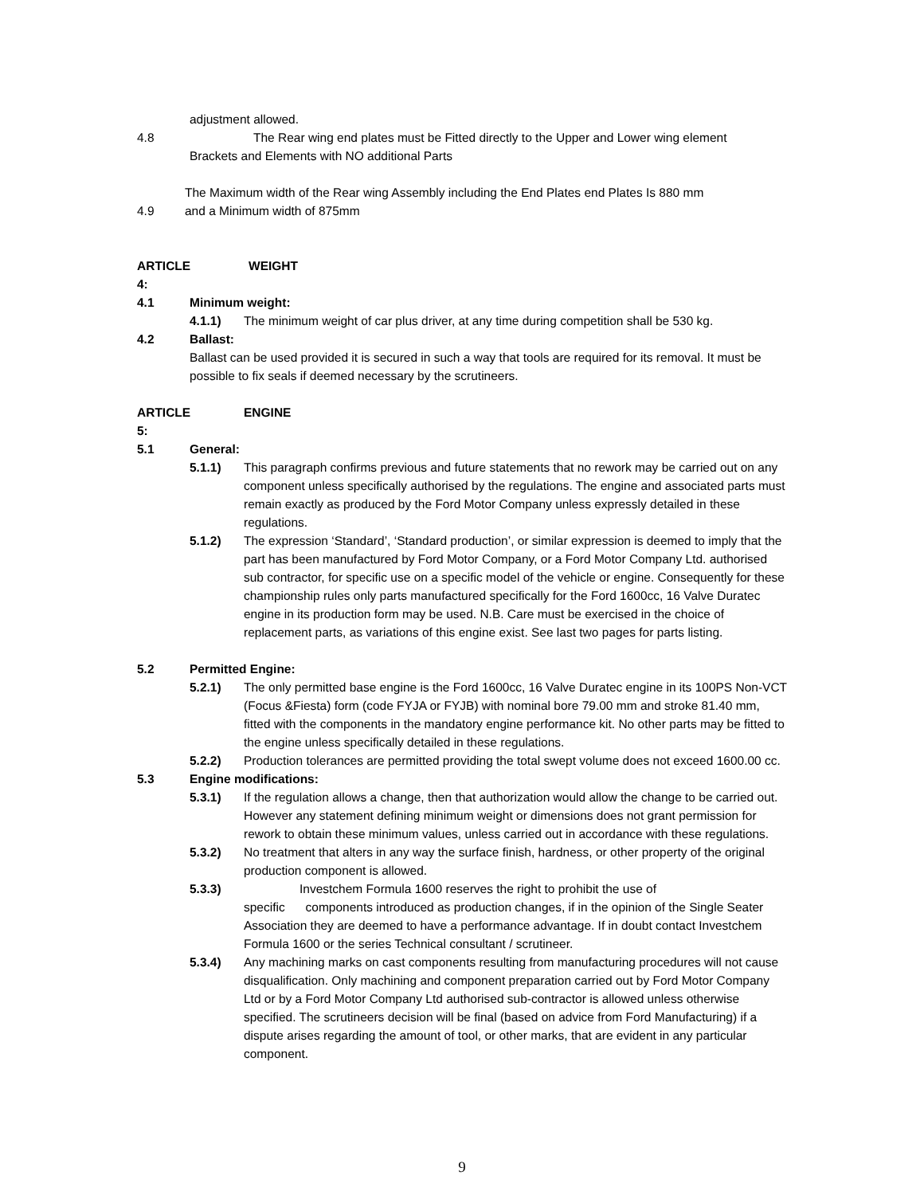adjustment allowed.
4.8 The Rear wing end plates must be Fitted directly to the Upper and Lower wing element
Brackets and Elements with NO additional Parts
4.9 The Maximum width of the Rear wing Assembly including the End Plates end Plates Is 880 mm
and a Minimum width of 875mm
ARTICLE 4:
WEIGHT
4.1 Minimum weight:
4.1.1) The minimum weight of car plus driver, at any time during competition shall be 530 kg.
4.2 Ballast:
Ballast can be used provided it is secured in such a way that tools are required for its removal. It must be possible to fix seals if deemed necessary by the scrutineers.
ARTICLE 5:
ENGINE
5.1 General:
5.1.1) This paragraph confirms previous and future statements that no rework may be carried out on any component unless specifically authorised by the regulations. The engine and associated parts must remain exactly as produced by the Ford Motor Company unless expressly detailed in these regulations.
5.1.2) The expression ‘Standard’, ‘Standard production’, or similar expression is deemed to imply that the part has been manufactured by Ford Motor Company, or a Ford Motor Company Ltd. authorised sub contractor, for specific use on a specific model of the vehicle or engine. Consequently for these championship rules only parts manufactured specifically for the Ford 1600cc, 16 Valve Duratec engine in its production form may be used. N.B. Care must be exercised in the choice of replacement parts, as variations of this engine exist. See last two pages for parts listing.
5.2 Permitted Engine:
5.2.1) The only permitted base engine is the Ford 1600cc, 16 Valve Duratec engine in its 100PS Non-VCT (Focus &Fiesta) form (code FYJA or FYJB) with nominal bore 79.00 mm and stroke 81.40 mm, fitted with the components in the mandatory engine performance kit. No other parts may be fitted to the engine unless specifically detailed in these regulations.
5.2.2) Production tolerances are permitted providing the total swept volume does not exceed 1600.00 cc.
5.3 Engine modifications:
5.3.1) If the regulation allows a change, then that authorization would allow the change to be carried out. However any statement defining minimum weight or dimensions does not grant permission for rework to obtain these minimum values, unless carried out in accordance with these regulations.
5.3.2) No treatment that alters in any way the surface finish, hardness, or other property of the original production component is allowed.
5.3.3) Investchem Formula 1600 reserves the right to prohibit the use of
specific components introduced as production changes, if in the opinion of the Single Seater Association they are deemed to have a performance advantage. If in doubt contact Investchem Formula 1600 or the series Technical consultant / scrutineer.
5.3.4) Any machining marks on cast components resulting from manufacturing procedures will not cause disqualification. Only machining and component preparation carried out by Ford Motor Company Ltd or by a Ford Motor Company Ltd authorised sub-contractor is allowed unless otherwise specified. The scrutineers decision will be final (based on advice from Ford Manufacturing) if a dispute arises regarding the amount of tool, or other marks, that are evident in any particular component.
9